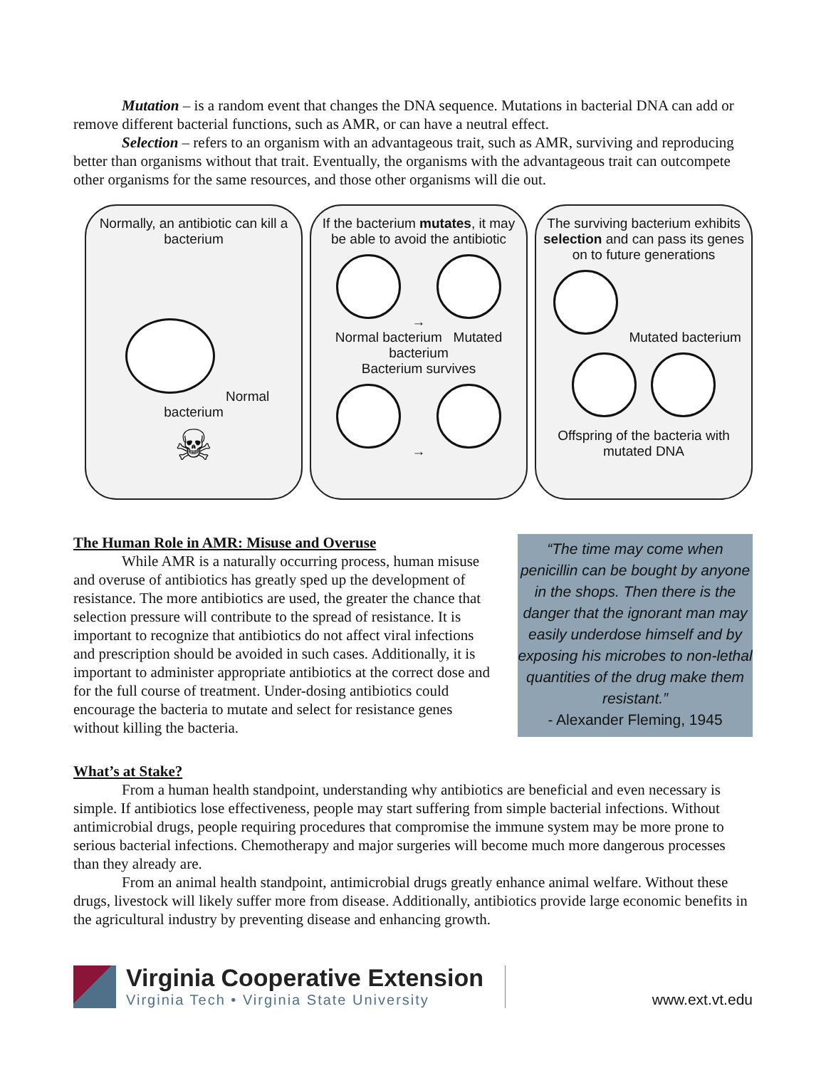Mutation – is a random event that changes the DNA sequence. Mutations in bacterial DNA can add or remove different bacterial functions, such as AMR, or can have a neutral effect.
Selection – refers to an organism with an advantageous trait, such as AMR, surviving and reproducing better than organisms without that trait. Eventually, the organisms with the advantageous trait can outcompete other organisms for the same resources, and those other organisms will die out.
Normally, an antibiotic can kill a bacterium
Normal bacterium
☠
If the bacterium mutates, it may be able to avoid the antibiotic
→
Normal bacterium Mutated bacterium
Bacterium survives
→
The surviving bacterium exhibits selection and can pass its genes on to future generations
Mutated bacterium
Offspring of the bacteria with mutated DNA
The Human Role in AMR: Misuse and Overuse
While AMR is a naturally occurring process, human misuse and overuse of antibiotics has greatly sped up the development of resistance. The more antibiotics are used, the greater the chance that selection pressure will contribute to the spread of resistance. It is important to recognize that antibiotics do not affect viral infections and prescription should be avoided in such cases. Additionally, it is important to administer appropriate antibiotics at the correct dose and for the full course of treatment. Under-dosing antibiotics could encourage the bacteria to mutate and select for resistance genes without killing the bacteria.
“The time may come when penicillin can be bought by anyone in the shops. Then there is the danger that the ignorant man may easily underdose himself and by exposing his microbes to non-lethal quantities of the drug make them resistant.”
- Alexander Fleming, 1945
What’s at Stake?
From a human health standpoint, understanding why antibiotics are beneficial and even necessary is simple. If antibiotics lose effectiveness, people may start suffering from simple bacterial infections. Without antimicrobial drugs, people requiring procedures that compromise the immune system may be more prone to serious bacterial infections. Chemotherapy and major surgeries will become much more dangerous processes than they already are.
From an animal health standpoint, antimicrobial drugs greatly enhance animal welfare. Without these drugs, livestock will likely suffer more from disease. Additionally, antibiotics provide large economic benefits in the agricultural industry by preventing disease and enhancing growth.
Virginia Cooperative Extension
Virginia Tech • Virginia State University
www.ext.vt.edu